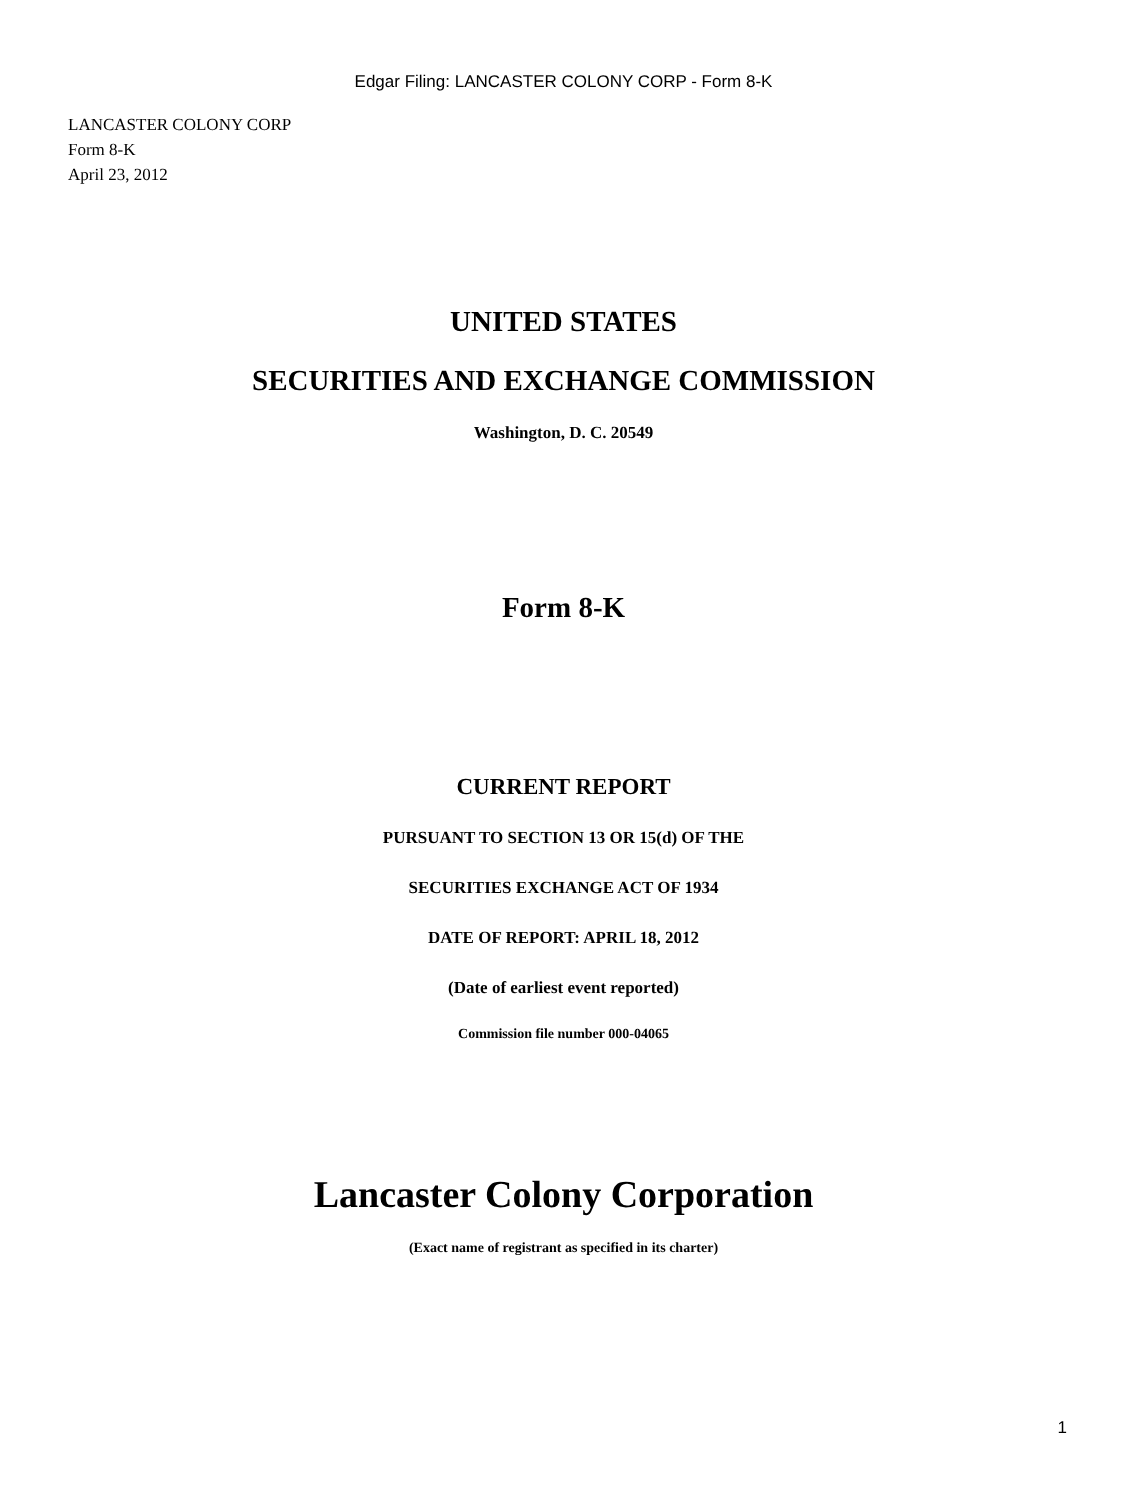Edgar Filing: LANCASTER COLONY CORP - Form 8-K
LANCASTER COLONY CORP
Form 8-K
April 23, 2012
UNITED STATES
SECURITIES AND EXCHANGE COMMISSION
Washington, D. C. 20549
Form 8-K
CURRENT REPORT
PURSUANT TO SECTION 13 OR 15(d) OF THE
SECURITIES EXCHANGE ACT OF 1934
DATE OF REPORT: APRIL 18, 2012
(Date of earliest event reported)
Commission file number 000-04065
Lancaster Colony Corporation
(Exact name of registrant as specified in its charter)
1